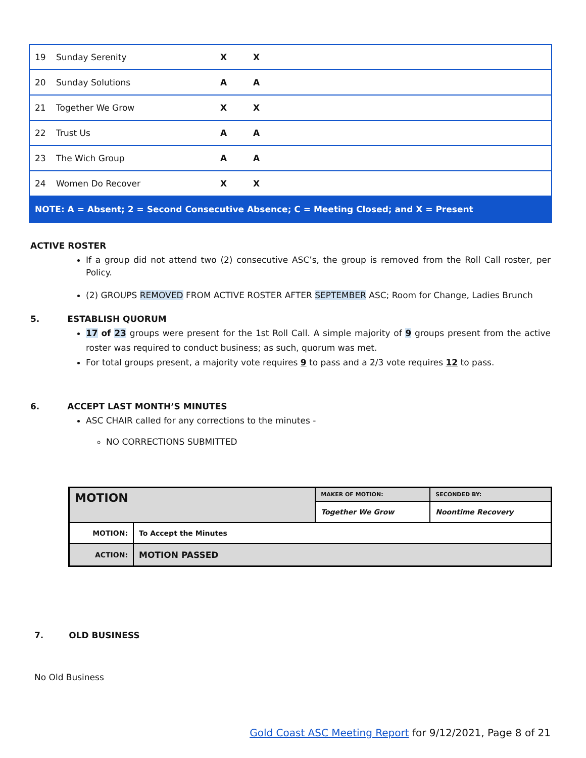| 19 | Sunday Serenity | X | X |
| 20 | Sunday Solutions | A | A |
| 21 | Together We Grow | X | X |
| 22 | Trust Us | A | A |
| 23 | The Wich Group | A | A |
| 24 | Women Do Recover | X | X |
| NOTE: A = Absent; 2 = Second Consecutive Absence; C = Meeting Closed; and X = Present | | | |
ACTIVE ROSTER
If a group did not attend two (2) consecutive ASC’s, the group is removed from the Roll Call roster, per Policy.
(2) GROUPS REMOVED FROM ACTIVE ROSTER AFTER SEPTEMBER ASC; Room for Change, Ladies Brunch
5. ESTABLISH QUORUM
17 of 23 groups were present for the 1st Roll Call. A simple majority of 9 groups present from the active roster was required to conduct business; as such, quorum was met.
For total groups present, a majority vote requires 9 to pass and a 2/3 vote requires 12 to pass.
6. ACCEPT LAST MONTH’S MINUTES
ASC CHAIR called for any corrections to the minutes -
NO CORRECTIONS SUBMITTED
| MOTION | | MAKER OF MOTION: | SECONDED BY: |
| | | Together We Grow | Noontime Recovery |
| MOTION: | To Accept the Minutes | | |
| ACTION: | MOTION PASSED | | |
7. OLD BUSINESS
No Old Business
Gold Coast ASC Meeting Report for 9/12/2021, Page 8 of 21